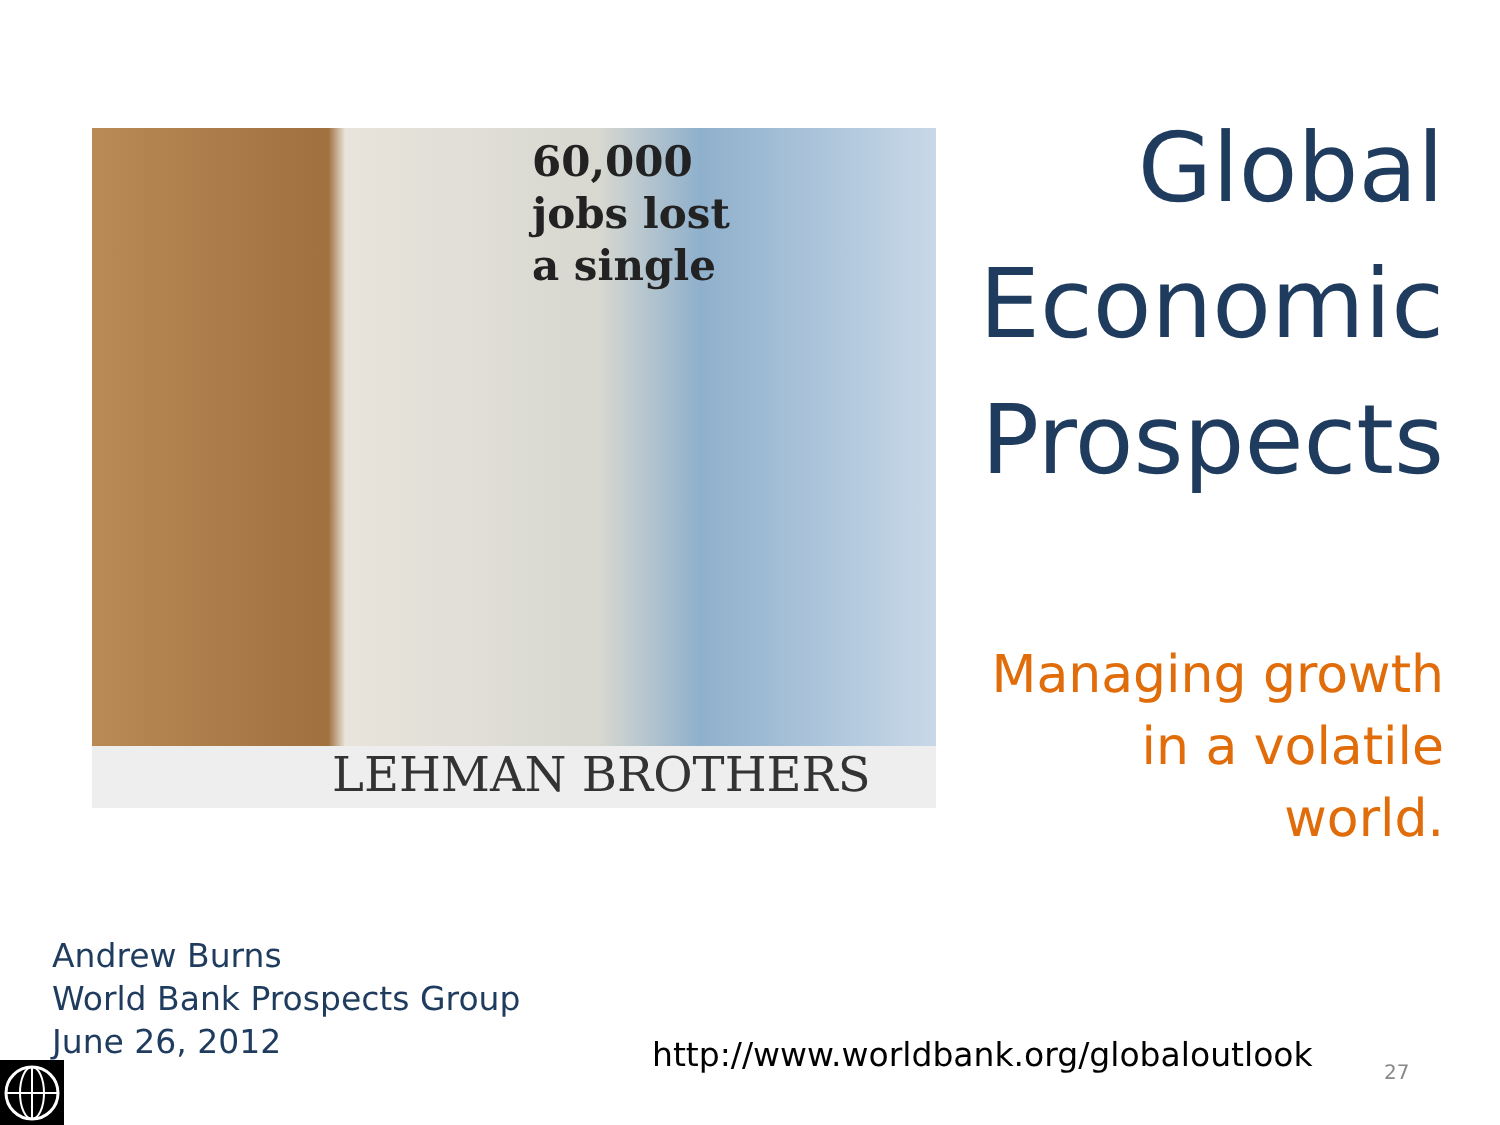60,000
jobs lost
a single
LEHMAN BROTHERS
Global
Economic
Prospects
Managing growth
in a volatile
world.
Andrew Burns
World Bank Prospects Group
June 26, 2012
http://www.worldbank.org/globaloutlook
27